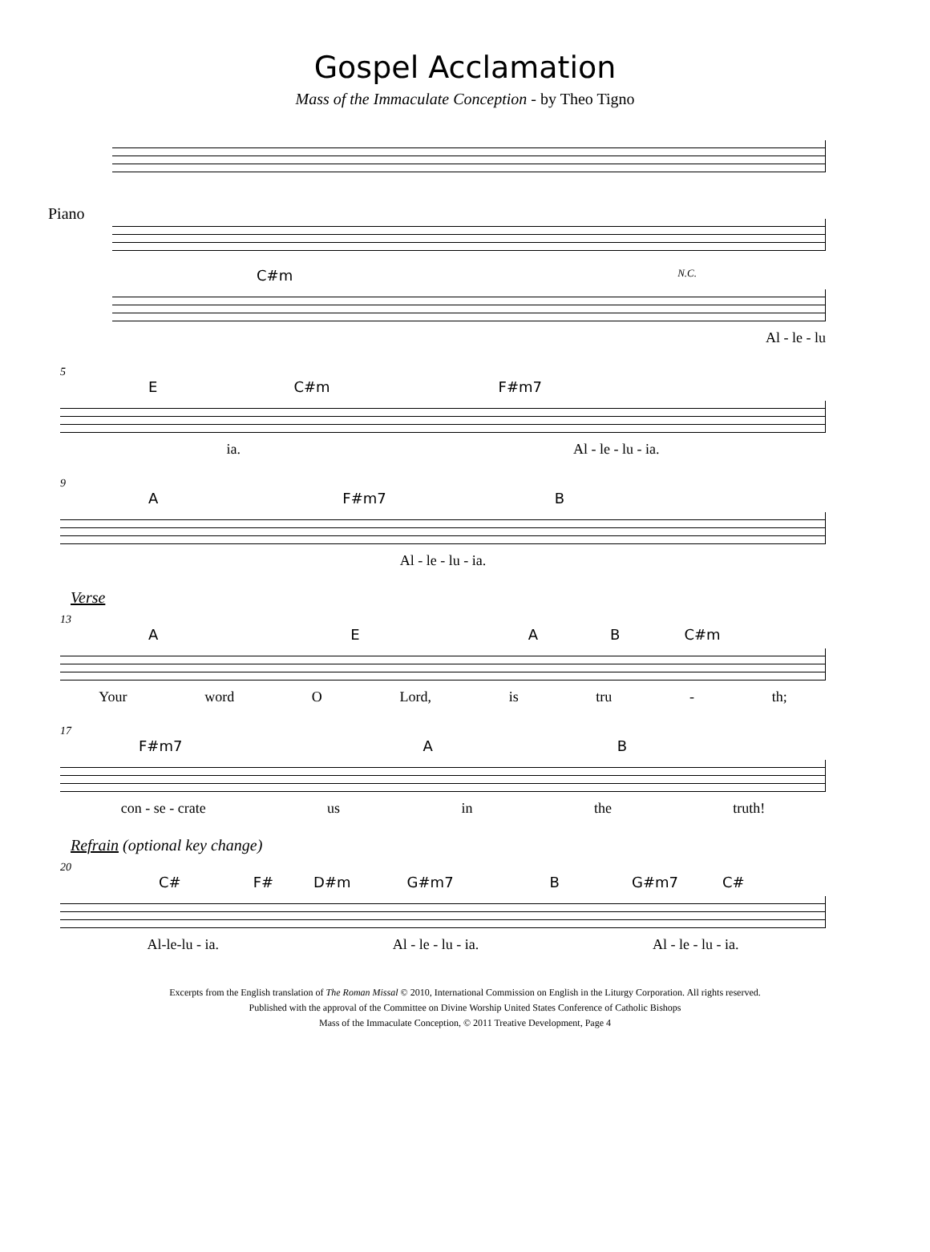Gospel Acclamation
Mass of the Immaculate Conception - by Theo Tigno
Piano
C#m N.C.
Al - le - lu
5
E C#m F#m7
ia. Al - le - lu - ia.
9
A F#m7 B
Al - le - lu - ia.
Verse
13
AEAB C#m
Your word O Lord, is tru - th;
17
F#m7 AB
con - se - crate us in the truth!
Refrain (optional key change)
20
C# F# D#m G#m7 B G#m7 C#
Al-le-lu - ia. Al - le - lu - ia. Al - le - lu - ia.
Excerpts from the English translation of The Roman Missal © 2010, International Commission on English in the Liturgy Corporation. All rights reserved.
Published with the approval of the Committee on Divine Worship United States Conference of Catholic Bishops
Mass of the Immaculate Conception, © 2011 Treative Development, Page 4